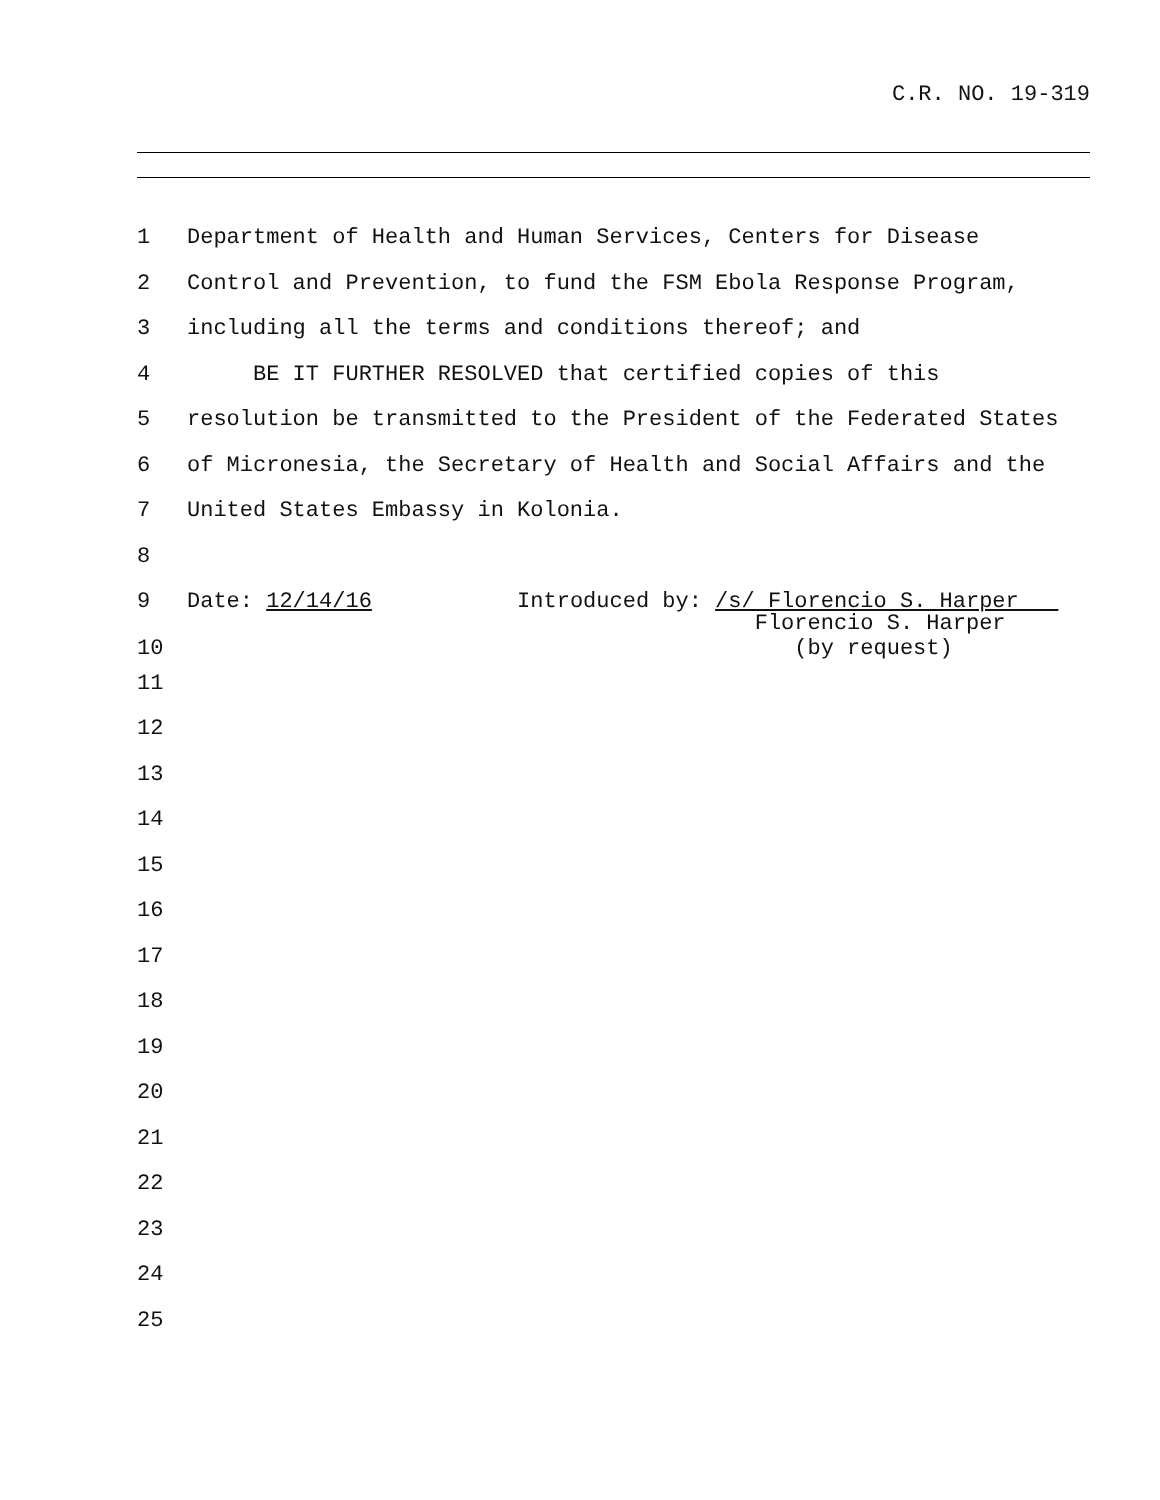C.R. NO. 19-319
1 Department of Health and Human Services, Centers for Disease
2 Control and Prevention, to fund the FSM Ebola Response Program,
3 including all the terms and conditions thereof; and
4 BE IT FURTHER RESOLVED that certified copies of this
5 resolution be transmitted to the President of the Federated States
6 of Micronesia, the Secretary of Health and Social Affairs and the
7 United States Embassy in Kolonia.
8
9 Date: 12/14/16 Introduced by: /s/ Florencio S. Harper
10 Florencio S. Harper (by request)
11
12
13
14
15
16
17
18
19
20
21
22
23
24
25